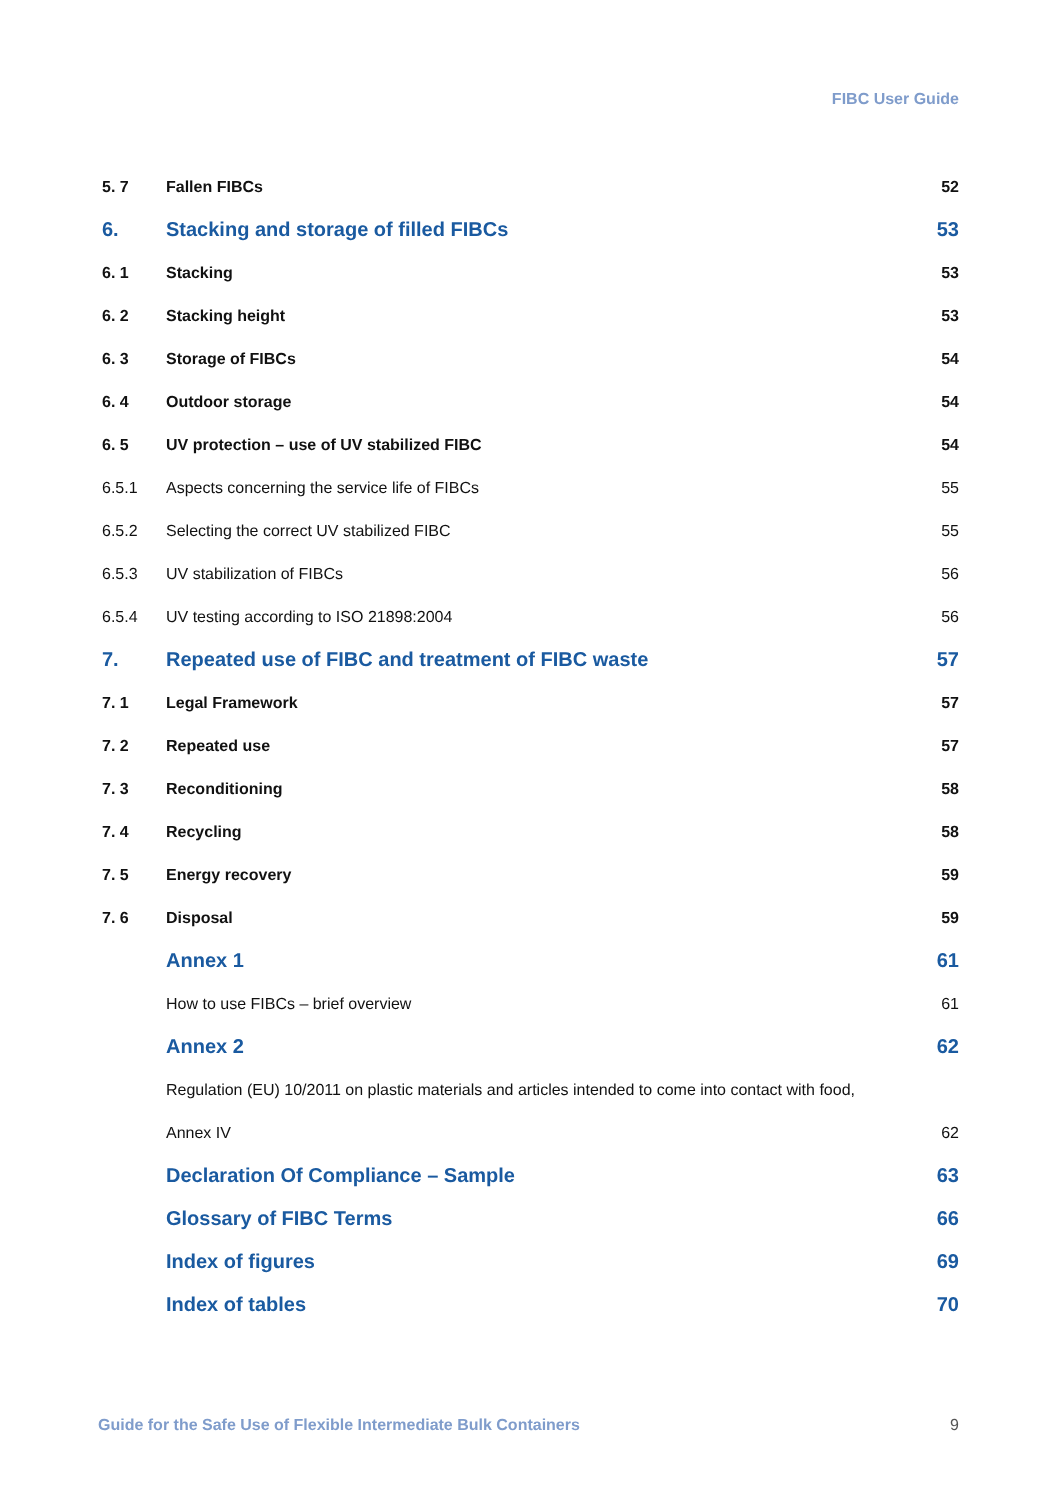FIBC User Guide
| 5. 7 | Fallen FIBCs | 52 |
| 6. | Stacking and storage of filled FIBCs | 53 |
| 6. 1 | Stacking | 53 |
| 6. 2 | Stacking height | 53 |
| 6. 3 | Storage of FIBCs | 54 |
| 6. 4 | Outdoor storage | 54 |
| 6. 5 | UV protection – use of UV stabilized FIBC | 54 |
| 6.5.1 | Aspects concerning the service life of FIBCs | 55 |
| 6.5.2 | Selecting the correct UV stabilized FIBC | 55 |
| 6.5.3 | UV stabilization of FIBCs | 56 |
| 6.5.4 | UV testing according to ISO 21898:2004 | 56 |
| 7. | Repeated use of FIBC and treatment of FIBC waste | 57 |
| 7. 1 | Legal Framework | 57 |
| 7. 2 | Repeated use | 57 |
| 7. 3 | Reconditioning | 58 |
| 7. 4 | Recycling | 58 |
| 7. 5 | Energy recovery | 59 |
| 7. 6 | Disposal | 59 |
| | Annex 1 | 61 |
| | How to use FIBCs – brief overview | 61 |
| | Annex 2 | 62 |
| | Regulation (EU) 10/2011 on plastic materials and articles intended to come into contact with food, | |
| | Annex IV | 62 |
| | Declaration Of Compliance – Sample | 63 |
| | Glossary of FIBC Terms | 66 |
| | Index of figures | 69 |
| | Index of tables | 70 |
Guide for the Safe Use of Flexible Intermediate Bulk Containers 9